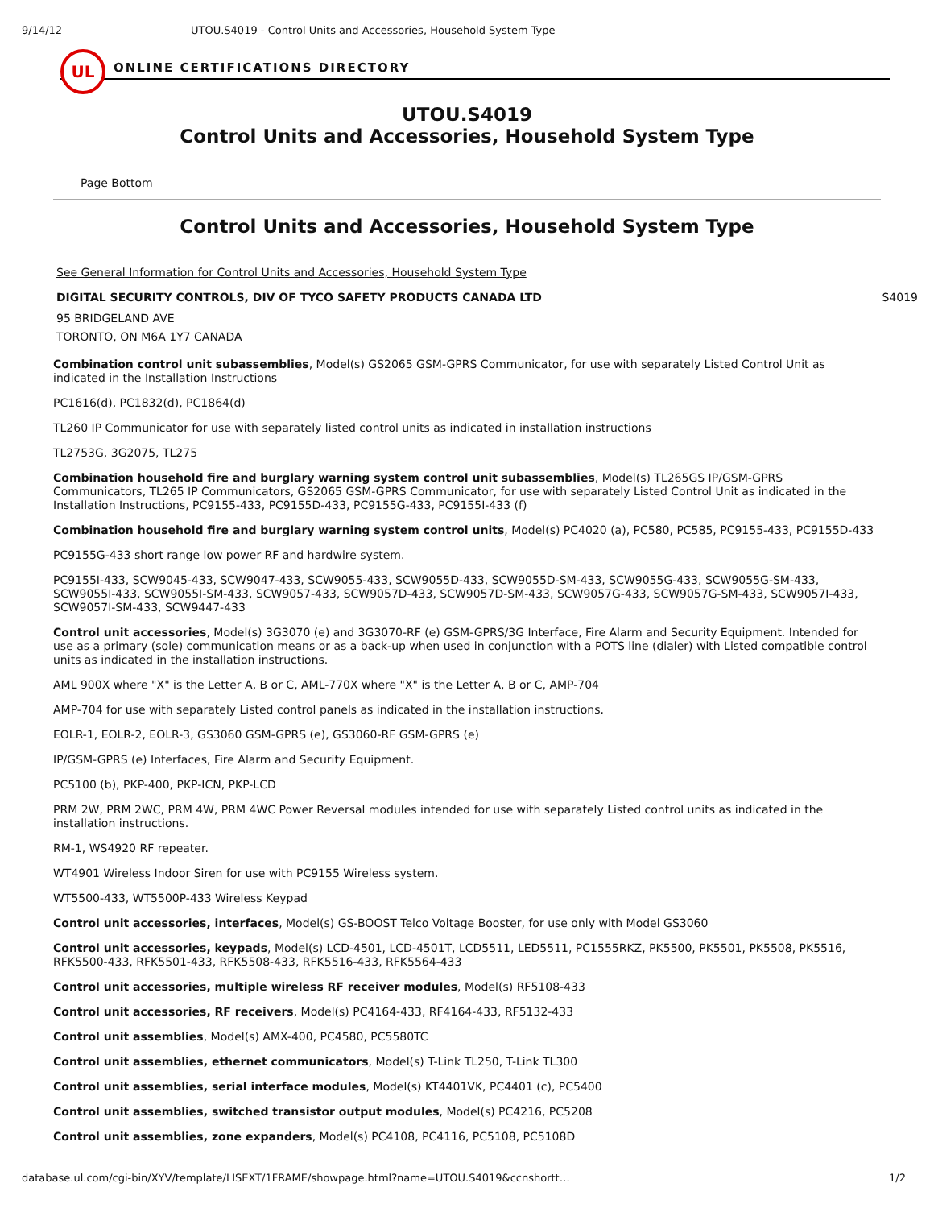9/14/12 UTOU.S4019 - Control Units and Accessories, Household System Type
UL
ONLINE CERTIFICATIONS DIRECTORY
UTOU.S4019
Control Units and Accessories, Household System Type
Page Bottom
Control Units and Accessories, Household System Type
See General Information for Control Units and Accessories, Household System Type
DIGITAL SECURITY CONTROLS, DIV OF TYCO SAFETY PRODUCTS CANADA LTD S4019
95 BRIDGELAND AVE
TORONTO, ON M6A 1Y7 CANADA
Combination control unit subassemblies, Model(s) GS2065 GSM-GPRS Communicator, for use with separately Listed Control Unit as indicated in the Installation Instructions
PC1616(d), PC1832(d), PC1864(d)
TL260 IP Communicator for use with separately listed control units as indicated in installation instructions
TL2753G, 3G2075, TL275
Combination household fire and burglary warning system control unit subassemblies, Model(s) TL265GS IP/GSM-GPRS Communicators, TL265 IP Communicators, GS2065 GSM-GPRS Communicator, for use with separately Listed Control Unit as indicated in the Installation Instructions, PC9155-433, PC9155D-433, PC9155G-433, PC9155I-433 (f)
Combination household fire and burglary warning system control units, Model(s) PC4020 (a), PC580, PC585, PC9155-433, PC9155D-433
PC9155G-433 short range low power RF and hardwire system.
PC9155I-433, SCW9045-433, SCW9047-433, SCW9055-433, SCW9055D-433, SCW9055D-SM-433, SCW9055G-433, SCW9055G-SM-433, SCW9055I-433, SCW9055I-SM-433, SCW9057-433, SCW9057D-433, SCW9057D-SM-433, SCW9057G-433, SCW9057G-SM-433, SCW9057I-433, SCW9057I-SM-433, SCW9447-433
Control unit accessories, Model(s) 3G3070 (e) and 3G3070-RF (e) GSM-GPRS/3G Interface, Fire Alarm and Security Equipment. Intended for use as a primary (sole) communication means or as a back-up when used in conjunction with a POTS line (dialer) with Listed compatible control units as indicated in the installation instructions.
AML 900X where "X" is the Letter A, B or C, AML-770X where "X" is the Letter A, B or C, AMP-704
AMP-704 for use with separately Listed control panels as indicated in the installation instructions.
EOLR-1, EOLR-2, EOLR-3, GS3060 GSM-GPRS (e), GS3060-RF GSM-GPRS (e)
IP/GSM-GPRS (e) Interfaces, Fire Alarm and Security Equipment.
PC5100 (b), PKP-400, PKP-ICN, PKP-LCD
PRM 2W, PRM 2WC, PRM 4W, PRM 4WC Power Reversal modules intended for use with separately Listed control units as indicated in the installation instructions.
RM-1, WS4920 RF repeater.
WT4901 Wireless Indoor Siren for use with PC9155 Wireless system.
WT5500-433, WT5500P-433 Wireless Keypad
Control unit accessories, interfaces, Model(s) GS-BOOST Telco Voltage Booster, for use only with Model GS3060
Control unit accessories, keypads, Model(s) LCD-4501, LCD-4501T, LCD5511, LED5511, PC1555RKZ, PK5500, PK5501, PK5508, PK5516, RFK5500-433, RFK5501-433, RFK5508-433, RFK5516-433, RFK5564-433
Control unit accessories, multiple wireless RF receiver modules, Model(s) RF5108-433
Control unit accessories, RF receivers, Model(s) PC4164-433, RF4164-433, RF5132-433
Control unit assemblies, Model(s) AMX-400, PC4580, PC5580TC
Control unit assemblies, ethernet communicators, Model(s) T-Link TL250, T-Link TL300
Control unit assemblies, serial interface modules, Model(s) KT4401VK, PC4401 (c), PC5400
Control unit assemblies, switched transistor output modules, Model(s) PC4216, PC5208
Control unit assemblies, zone expanders, Model(s) PC4108, PC4116, PC5108, PC5108D
database.ul.com/cgi-bin/XYV/template/LISEXT/1FRAME/showpage.html?name=UTOU.S4019&ccnshortt… 1/2